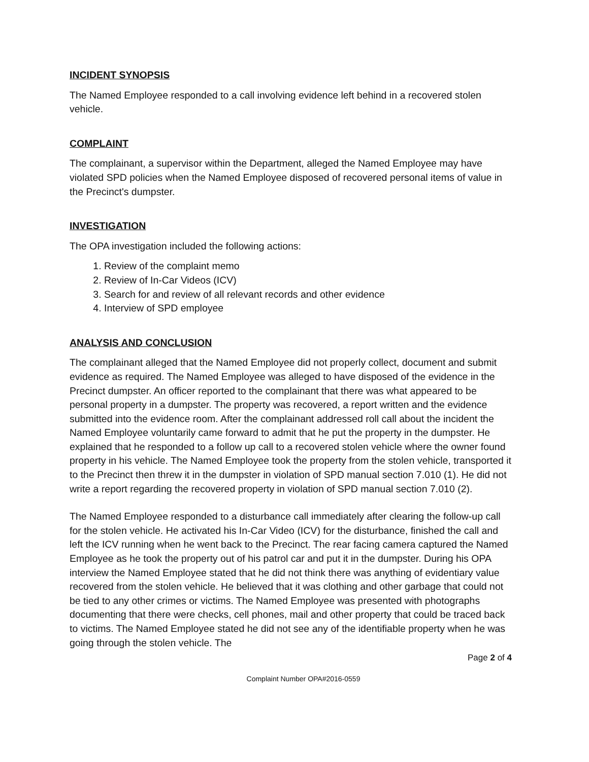INCIDENT SYNOPSIS
The Named Employee responded to a call involving evidence left behind in a recovered stolen vehicle.
COMPLAINT
The complainant, a supervisor within the Department, alleged the Named Employee may have violated SPD policies when the Named Employee disposed of recovered personal items of value in the Precinct's dumpster.
INVESTIGATION
The OPA investigation included the following actions:
1. Review of the complaint memo
2. Review of In-Car Videos (ICV)
3. Search for and review of all relevant records and other evidence
4. Interview of SPD employee
ANALYSIS AND CONCLUSION
The complainant alleged that the Named Employee did not properly collect, document and submit evidence as required. The Named Employee was alleged to have disposed of the evidence in the Precinct dumpster. An officer reported to the complainant that there was what appeared to be personal property in a dumpster. The property was recovered, a report written and the evidence submitted into the evidence room. After the complainant addressed roll call about the incident the Named Employee voluntarily came forward to admit that he put the property in the dumpster. He explained that he responded to a follow up call to a recovered stolen vehicle where the owner found property in his vehicle. The Named Employee took the property from the stolen vehicle, transported it to the Precinct then threw it in the dumpster in violation of SPD manual section 7.010 (1). He did not write a report regarding the recovered property in violation of SPD manual section 7.010 (2).
The Named Employee responded to a disturbance call immediately after clearing the follow-up call for the stolen vehicle. He activated his In-Car Video (ICV) for the disturbance, finished the call and left the ICV running when he went back to the Precinct. The rear facing camera captured the Named Employee as he took the property out of his patrol car and put it in the dumpster. During his OPA interview the Named Employee stated that he did not think there was anything of evidentiary value recovered from the stolen vehicle. He believed that it was clothing and other garbage that could not be tied to any other crimes or victims. The Named Employee was presented with photographs documenting that there were checks, cell phones, mail and other property that could be traced back to victims. The Named Employee stated he did not see any of the identifiable property when he was going through the stolen vehicle. The
Page 2 of 4
Complaint Number OPA#2016-0559